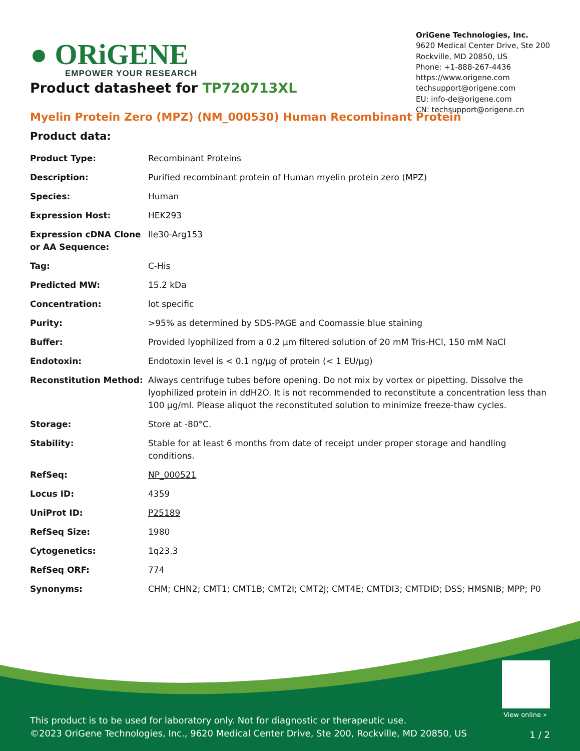● ORiGENE
EMPOWER YOUR RESEARCH
OriGene Technologies, Inc.
9620 Medical Center Drive, Ste 200
Rockville, MD 20850, US
Phone: +1-888-267-4436
https://www.origene.com
techsupport@origene.com
EU: info-de@origene.com
CN: techsupport@origene.cn
Product datasheet for TP720713XL
Myelin Protein Zero (MPZ) (NM_000530) Human Recombinant Protein
Product data:
| Product Type: | Recombinant Proteins |
| Description: | Purified recombinant protein of Human myelin protein zero (MPZ) |
| Species: | Human |
| Expression Host: | HEK293 |
| Expression cDNA Clone or AA Sequence: | Ile30-Arg153 |
| Tag: | C-His |
| Predicted MW: | 15.2 kDa |
| Concentration: | lot specific |
| Purity: | >95% as determined by SDS-PAGE and Coomassie blue staining |
| Buffer: | Provided lyophilized from a 0.2 µm filtered solution of 20 mM Tris-HCl, 150 mM NaCl |
| Endotoxin: | Endotoxin level is < 0.1 ng/µg of protein (< 1 EU/µg) |
| Reconstitution Method: | Always centrifuge tubes before opening. Do not mix by vortex or pipetting. Dissolve the lyophilized protein in ddH2O. It is not recommended to reconstitute a concentration less than 100 µg/ml. Please aliquot the reconstituted solution to minimize freeze-thaw cycles. |
| Storage: | Store at -80°C. |
| Stability: | Stable for at least 6 months from date of receipt under proper storage and handling conditions. |
| RefSeq: | NP_000521 |
| Locus ID: | 4359 |
| UniProt ID: | P25189 |
| RefSeq Size: | 1980 |
| Cytogenetics: | 1q23.3 |
| RefSeq ORF: | 774 |
| Synonyms: | CHM; CHN2; CMT1; CMT1B; CMT2I; CMT2J; CMT4E; CMTDI3; CMTDID; DSS; HMSNIB; MPP; P0 |
View online »
This product is to be used for laboratory only. Not for diagnostic or therapeutic use.
©2023 OriGene Technologies, Inc., 9620 Medical Center Drive, Ste 200, Rockville, MD 20850, US
1 / 2